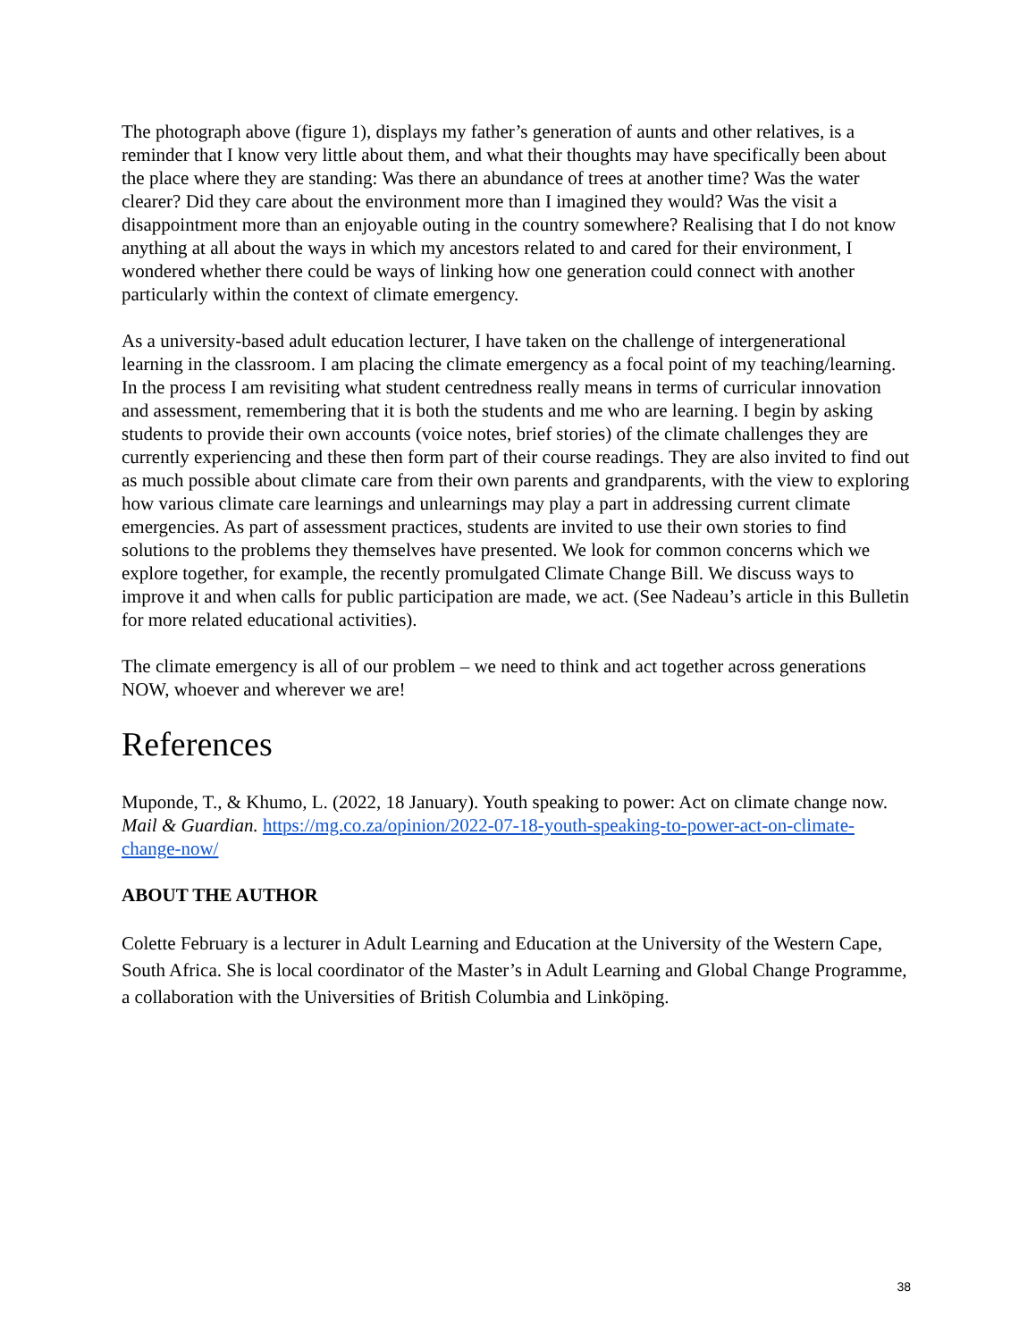The photograph above (figure 1), displays my father’s generation of aunts and other relatives, is a reminder that I know very little about them, and what their thoughts may have specifically been about the place where they are standing: Was there an abundance of trees at another time? Was the water clearer? Did they care about the environment more than I imagined they would? Was the visit a disappointment more than an enjoyable outing in the country somewhere? Realising that I do not know anything at all about the ways in which my ancestors related to and cared for their environment, I wondered whether there could be ways of linking how one generation could connect with another particularly within the context of climate emergency.
As a university-based adult education lecturer, I have taken on the challenge of intergenerational learning in the classroom. I am placing the climate emergency as a focal point of my teaching/learning. In the process I am revisiting what student centredness really means in terms of curricular innovation and assessment, remembering that it is both the students and me who are learning. I begin by asking students to provide their own accounts (voice notes, brief stories) of the climate challenges they are currently experiencing and these then form part of their course readings. They are also invited to find out as much possible about climate care from their own parents and grandparents, with the view to exploring how various climate care learnings and unlearnings may play a part in addressing current climate emergencies. As part of assessment practices, students are invited to use their own stories to find solutions to the problems they themselves have presented. We look for common concerns which we explore together, for example, the recently promulgated Climate Change Bill. We discuss ways to improve it and when calls for public participation are made, we act. (See Nadeau’s article in this Bulletin for more related educational activities).
The climate emergency is all of our problem – we need to think and act together across generations NOW, whoever and wherever we are!
References
Muponde, T., & Khumo, L. (2022, 18 January). Youth speaking to power: Act on climate change now. Mail & Guardian. https://mg.co.za/opinion/2022-07-18-youth-speaking-to-power-act-on-climate-change-now/
ABOUT THE AUTHOR
Colette February is a lecturer in Adult Learning and Education at the University of the Western Cape, South Africa. She is local coordinator of the Master’s in Adult Learning and Global Change Programme, a collaboration with the Universities of British Columbia and Linköping.
38